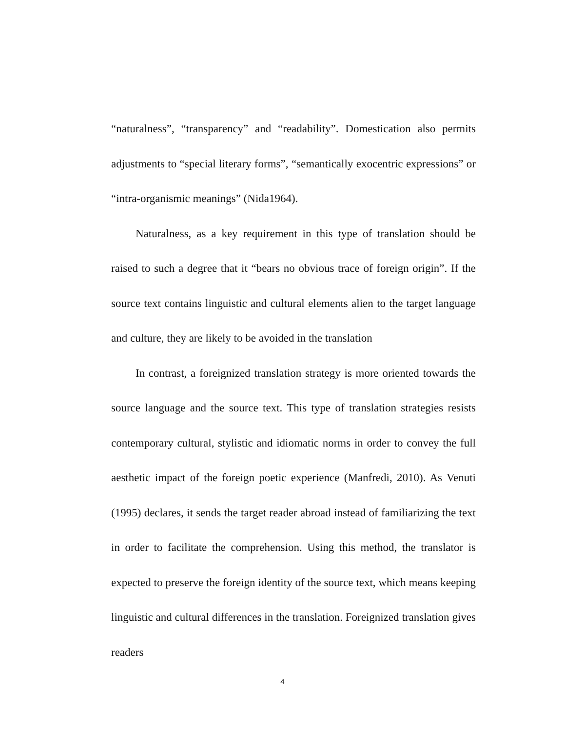“naturalness”, “transparency” and “readability”. Domestication also permits adjustments to “special literary forms”, “semantically exocentric expressions” or “intra-organismic meanings” (Nida1964).
Naturalness, as a key requirement in this type of translation should be raised to such a degree that it “bears no obvious trace of foreign origin”. If the source text contains linguistic and cultural elements alien to the target language and culture, they are likely to be avoided in the translation
In contrast, a foreignized translation strategy is more oriented towards the source language and the source text. This type of translation strategies resists contemporary cultural, stylistic and idiomatic norms in order to convey the full aesthetic impact of the foreign poetic experience (Manfredi, 2010). As Venuti (1995) declares, it sends the target reader abroad instead of familiarizing the text in order to facilitate the comprehension. Using this method, the translator is expected to preserve the foreign identity of the source text, which means keeping linguistic and cultural differences in the translation. Foreignized translation gives readers
4